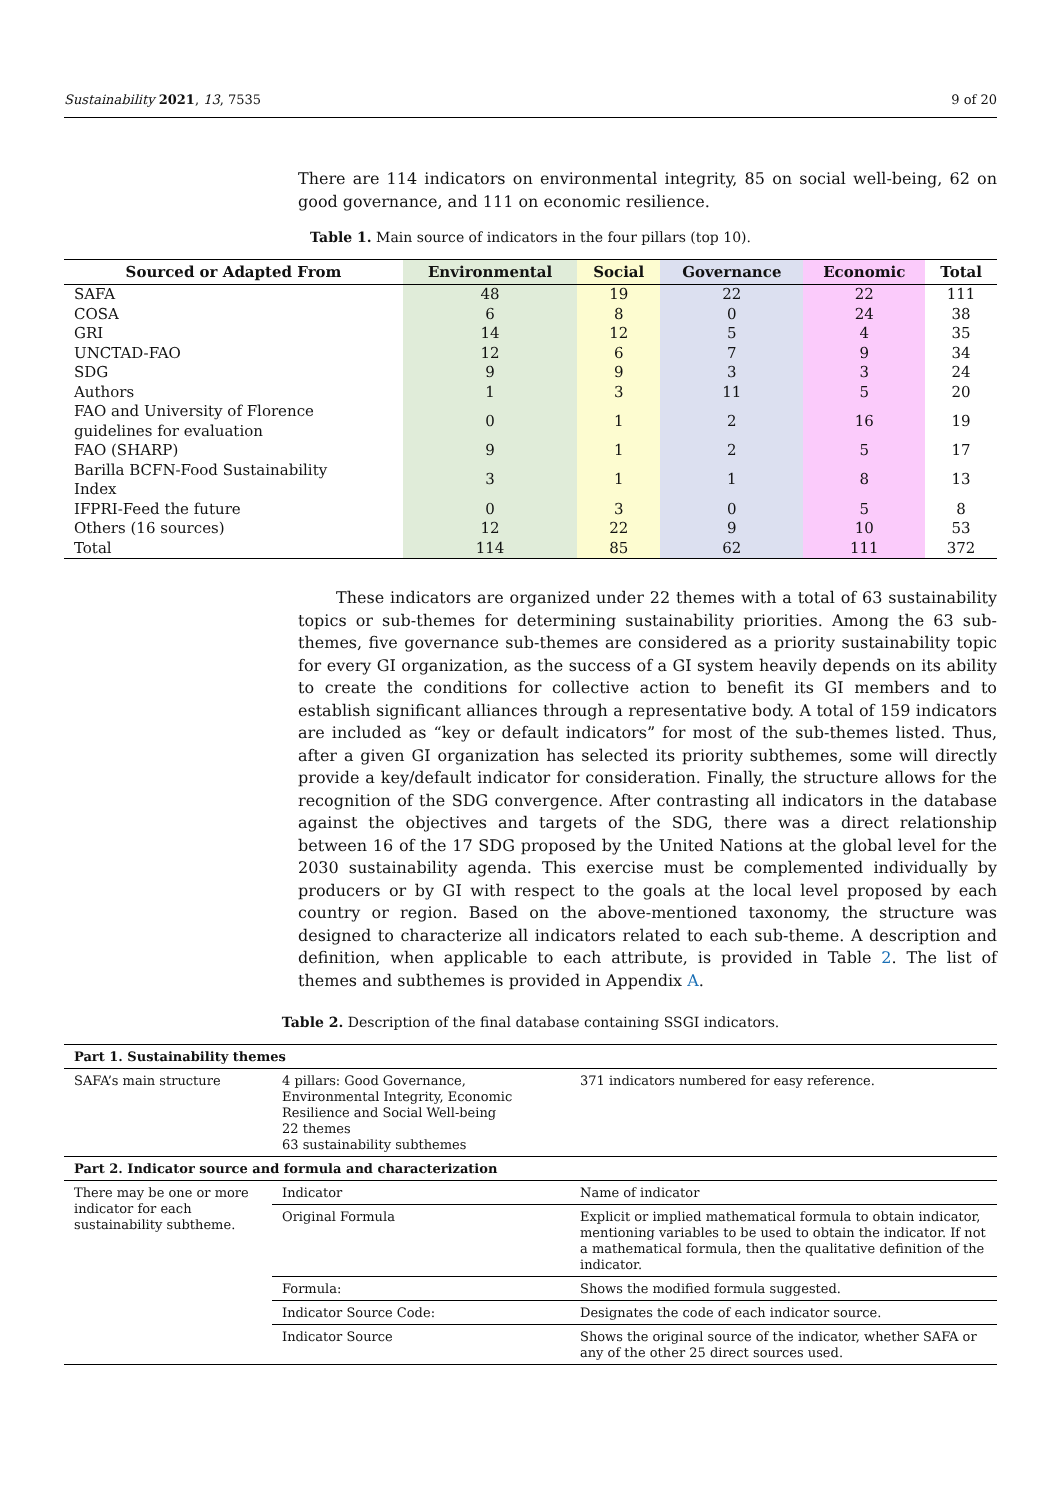Sustainability 2021, 13, 7535 9 of 20
There are 114 indicators on environmental integrity, 85 on social well-being, 62 on good governance, and 111 on economic resilience.
Table 1. Main source of indicators in the four pillars (top 10).
| Sourced or Adapted From | Environmental | Social | Governance | Economic | Total |
| --- | --- | --- | --- | --- | --- |
| SAFA | 48 | 19 | 22 | 22 | 111 |
| COSA | 6 | 8 | 0 | 24 | 38 |
| GRI | 14 | 12 | 5 | 4 | 35 |
| UNCTAD-FAO | 12 | 6 | 7 | 9 | 34 |
| SDG | 9 | 9 | 3 | 3 | 24 |
| Authors | 1 | 3 | 11 | 5 | 20 |
| FAO and University of Florence guidelines for evaluation | 0 | 1 | 2 | 16 | 19 |
| FAO (SHARP) | 9 | 1 | 2 | 5 | 17 |
| Barilla BCFN-Food Sustainability Index | 3 | 1 | 1 | 8 | 13 |
| IFPRI-Feed the future | 0 | 3 | 0 | 5 | 8 |
| Others (16 sources) | 12 | 22 | 9 | 10 | 53 |
| Total | 114 | 85 | 62 | 111 | 372 |
These indicators are organized under 22 themes with a total of 63 sustainability topics or sub-themes for determining sustainability priorities. Among the 63 sub-themes, five governance sub-themes are considered as a priority sustainability topic for every GI organization, as the success of a GI system heavily depends on its ability to create the conditions for collective action to benefit its GI members and to establish significant alliances through a representative body. A total of 159 indicators are included as “key or default indicators” for most of the sub-themes listed. Thus, after a given GI organization has selected its priority subthemes, some will directly provide a key/default indicator for consideration. Finally, the structure allows for the recognition of the SDG convergence. After contrasting all indicators in the database against the objectives and targets of the SDG, there was a direct relationship between 16 of the 17 SDG proposed by the United Nations at the global level for the 2030 sustainability agenda. This exercise must be complemented individually by producers or by GI with respect to the goals at the local level proposed by each country or region. Based on the above-mentioned taxonomy, the structure was designed to characterize all indicators related to each sub-theme. A description and definition, when applicable to each attribute, is provided in Table 2. The list of themes and subthemes is provided in Appendix A.
Table 2. Description of the final database containing SSGI indicators.
| Part 1. Sustainability themes | | |
| SAFA’s main structure | 4 pillars: Good Governance, Environmental Integrity, Economic Resilience and Social Well-being 22 themes 63 sustainability subthemes | 371 indicators numbered for easy reference. |
| Part 2. Indicator source and formula and characterization | | |
| There may be one or more indicator for each sustainability subtheme. | Indicator | Name of indicator |
| | Original Formula | Explicit or implied mathematical formula to obtain indicator, mentioning variables to be used to obtain the indicator. If not a mathematical formula, then the qualitative definition of the indicator. |
| | Formula: | Shows the modified formula suggested. |
| | Indicator Source Code: | Designates the code of each indicator source. |
| | Indicator Source | Shows the original source of the indicator, whether SAFA or any of the other 25 direct sources used. |